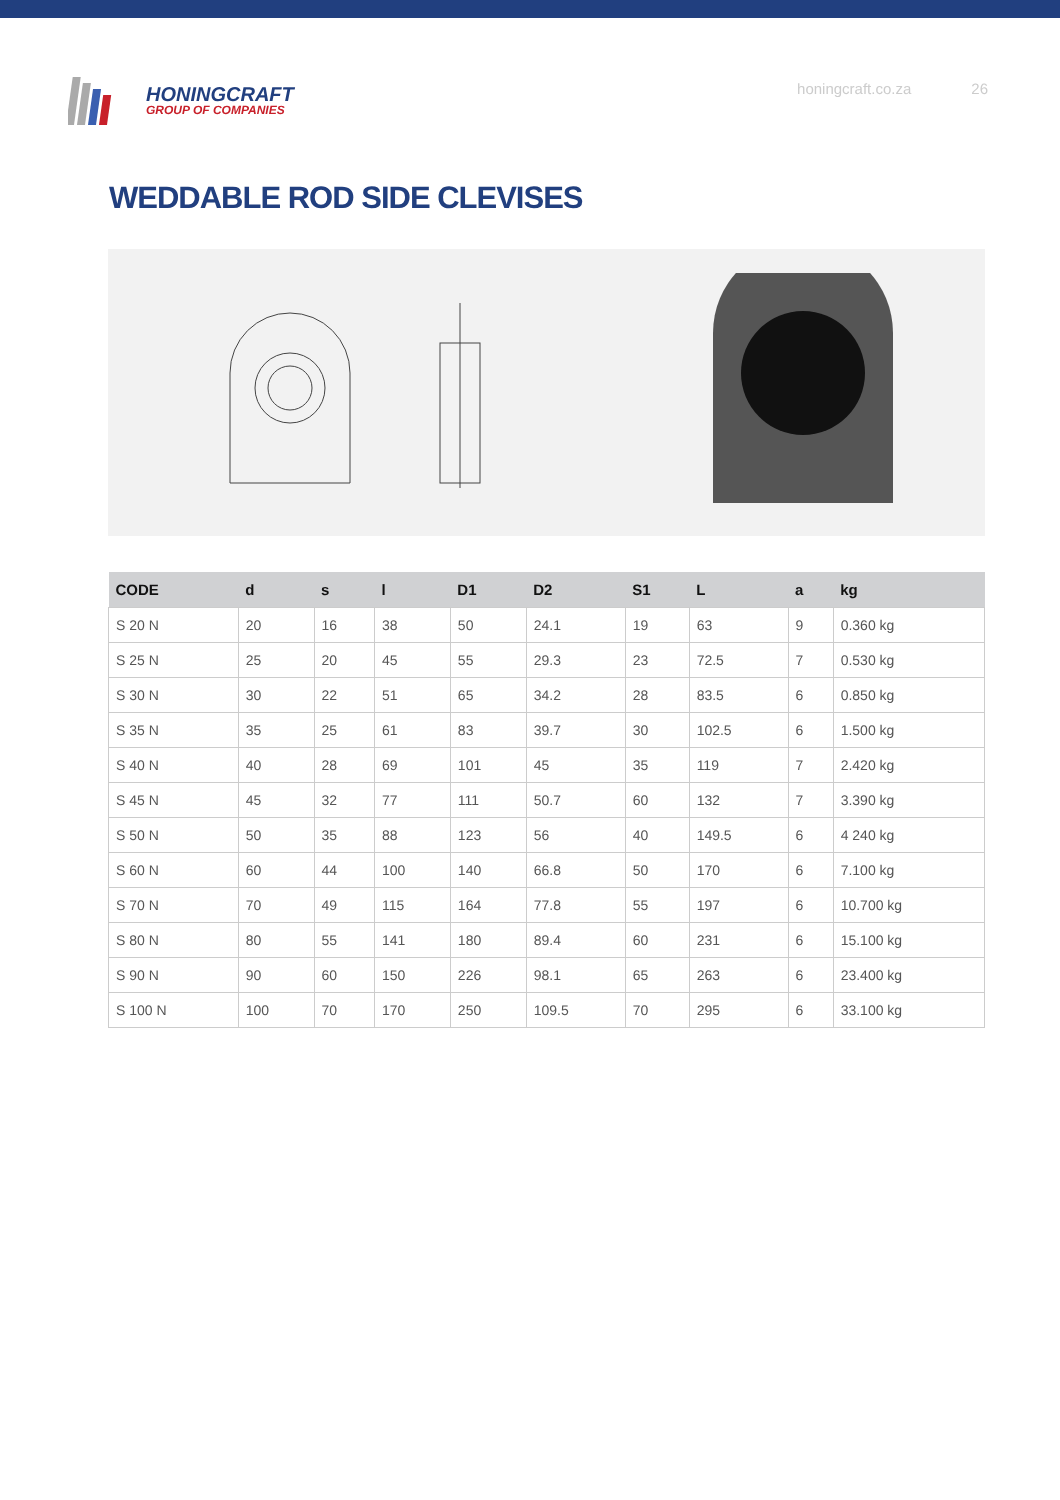HONINGCRAFT
GROUP OF COMPANIES
honingcraft.co.za 26
WEDDABLE ROD SIDE CLEVISES
| CODE | d | s | l | D1 | D2 | S1 | L | a | kg |
| --- | --- | --- | --- | --- | --- | --- | --- | --- | --- |
| S 20 N | 20 | 16 | 38 | 50 | 24.1 | 19 | 63 | 9 | 0.360 kg |
| S 25 N | 25 | 20 | 45 | 55 | 29.3 | 23 | 72.5 | 7 | 0.530 kg |
| S 30 N | 30 | 22 | 51 | 65 | 34.2 | 28 | 83.5 | 6 | 0.850 kg |
| S 35 N | 35 | 25 | 61 | 83 | 39.7 | 30 | 102.5 | 6 | 1.500 kg |
| S 40 N | 40 | 28 | 69 | 101 | 45 | 35 | 119 | 7 | 2.420 kg |
| S 45 N | 45 | 32 | 77 | 111 | 50.7 | 60 | 132 | 7 | 3.390 kg |
| S 50 N | 50 | 35 | 88 | 123 | 56 | 40 | 149.5 | 6 | 4 240 kg |
| S 60 N | 60 | 44 | 100 | 140 | 66.8 | 50 | 170 | 6 | 7.100 kg |
| S 70 N | 70 | 49 | 115 | 164 | 77.8 | 55 | 197 | 6 | 10.700 kg |
| S 80 N | 80 | 55 | 141 | 180 | 89.4 | 60 | 231 | 6 | 15.100 kg |
| S 90 N | 90 | 60 | 150 | 226 | 98.1 | 65 | 263 | 6 | 23.400 kg |
| S 100 N | 100 | 70 | 170 | 250 | 109.5 | 70 | 295 | 6 | 33.100 kg |